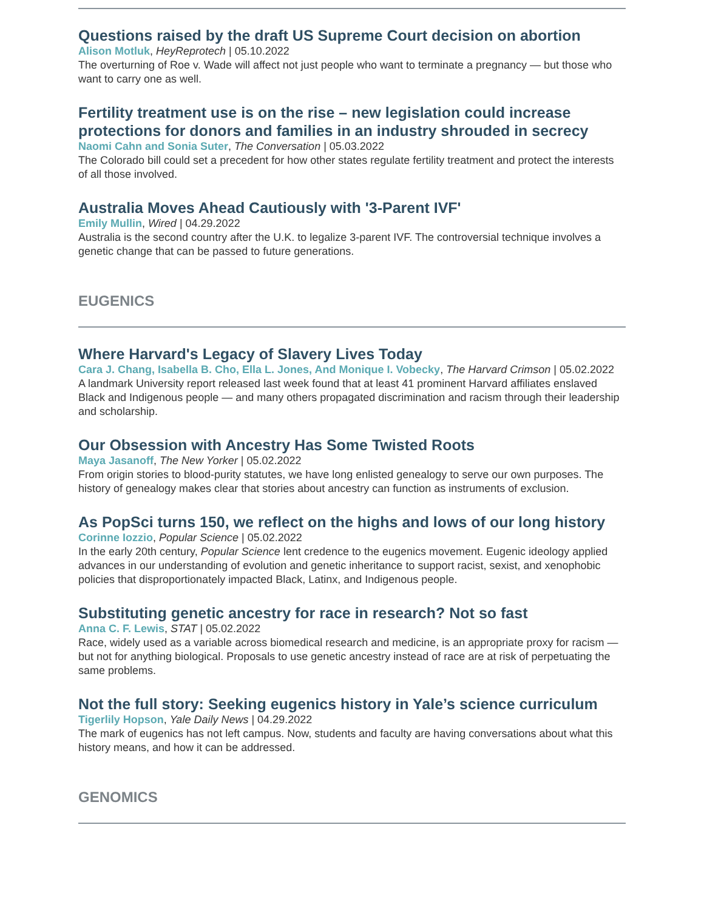Questions raised by the draft US Supreme Court decision on abortion
Alison Motluk, HeyReprotech | 05.10.2022
The overturning of Roe v. Wade will affect not just people who want to terminate a pregnancy — but those who want to carry one as well.
Fertility treatment use is on the rise – new legislation could increase protections for donors and families in an industry shrouded in secrecy
Naomi Cahn and Sonia Suter, The Conversation | 05.03.2022
The Colorado bill could set a precedent for how other states regulate fertility treatment and protect the interests of all those involved.
Australia Moves Ahead Cautiously with '3-Parent IVF'
Emily Mullin, Wired | 04.29.2022
Australia is the second country after the U.K. to legalize 3-parent IVF. The controversial technique involves a genetic change that can be passed to future generations.
EUGENICS
Where Harvard's Legacy of Slavery Lives Today
Cara J. Chang, Isabella B. Cho, Ella L. Jones, And Monique I. Vobecky, The Harvard Crimson | 05.02.2022
A landmark University report released last week found that at least 41 prominent Harvard affiliates enslaved Black and Indigenous people — and many others propagated discrimination and racism through their leadership and scholarship.
Our Obsession with Ancestry Has Some Twisted Roots
Maya Jasanoff, The New Yorker | 05.02.2022
From origin stories to blood-purity statutes, we have long enlisted genealogy to serve our own purposes. The history of genealogy makes clear that stories about ancestry can function as instruments of exclusion.
As PopSci turns 150, we reflect on the highs and lows of our long history
Corinne Iozzio, Popular Science | 05.02.2022
In the early 20th century, Popular Science lent credence to the eugenics movement. Eugenic ideology applied advances in our understanding of evolution and genetic inheritance to support racist, sexist, and xenophobic policies that disproportionately impacted Black, Latinx, and Indigenous people.
Substituting genetic ancestry for race in research? Not so fast
Anna C. F. Lewis, STAT | 05.02.2022
Race, widely used as a variable across biomedical research and medicine, is an appropriate proxy for racism — but not for anything biological. Proposals to use genetic ancestry instead of race are at risk of perpetuating the same problems.
Not the full story: Seeking eugenics history in Yale’s science curriculum
Tigerlily Hopson, Yale Daily News | 04.29.2022
The mark of eugenics has not left campus. Now, students and faculty are having conversations about what this history means, and how it can be addressed.
GENOMICS